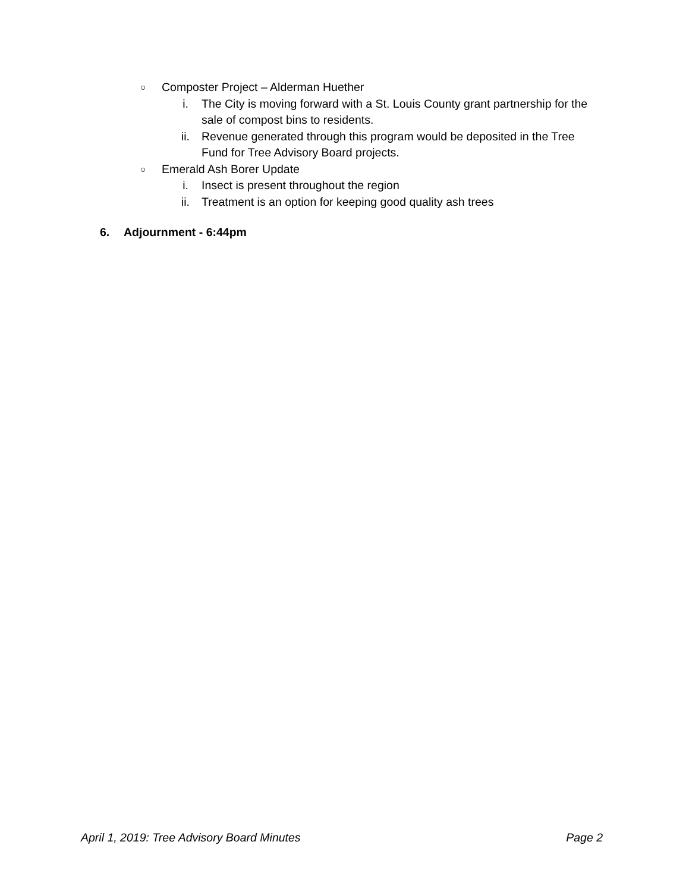○ Composter Project – Alderman Huether
i. The City is moving forward with a St. Louis County grant partnership for the sale of compost bins to residents.
ii. Revenue generated through this program would be deposited in the Tree Fund for Tree Advisory Board projects.
○ Emerald Ash Borer Update
i. Insect is present throughout the region
ii. Treatment is an option for keeping good quality ash trees
6. Adjournment - 6:44pm
April 1, 2019: Tree Advisory Board Minutes Page 2